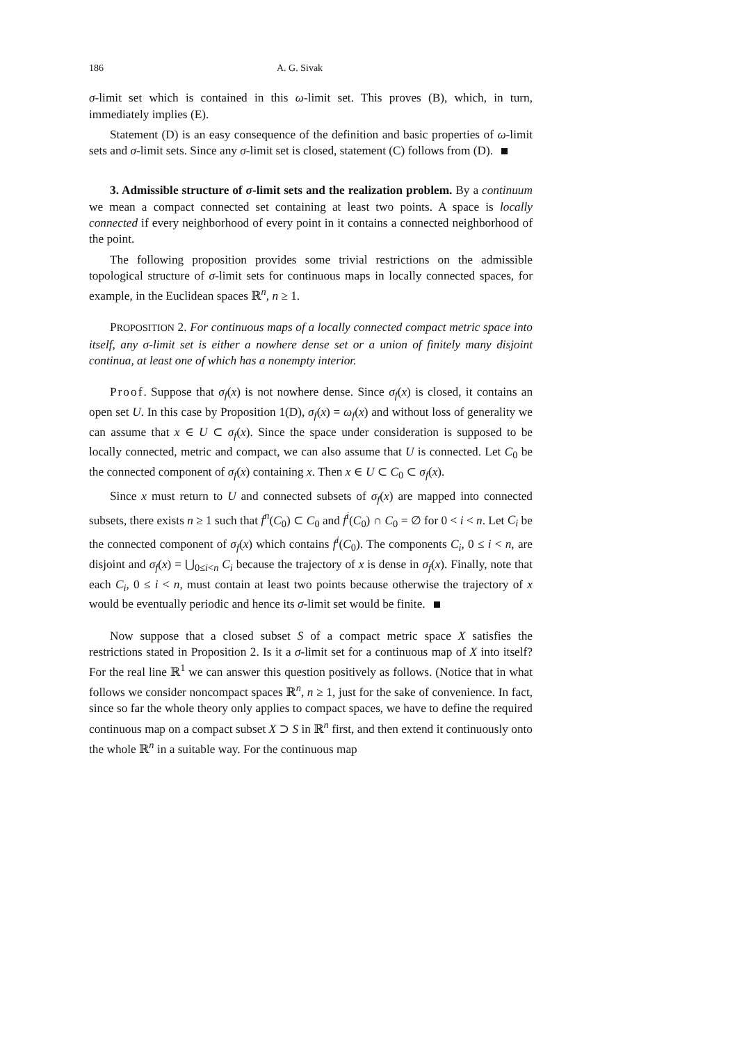186 A. G. Sivak
σ-limit set which is contained in this ω-limit set. This proves (B), which, in turn, immediately implies (E).
Statement (D) is an easy consequence of the definition and basic properties of ω-limit sets and σ-limit sets. Since any σ-limit set is closed, statement (C) follows from (D).
3. Admissible structure of σ-limit sets and the realization problem. By a continuum we mean a compact connected set containing at least two points. A space is locally connected if every neighborhood of every point in it contains a connected neighborhood of the point.
The following proposition provides some trivial restrictions on the admissible topological structure of σ-limit sets for continuous maps in locally connected spaces, for example, in the Euclidean spaces ℝ<sup>n</sup>, n ≥ 1.
PROPOSITION 2. For continuous maps of a locally connected compact metric space into itself, any σ-limit set is either a nowhere dense set or a union of finitely many disjoint continua, at least one of which has a nonempty interior.
Proof. Suppose that σ<sub>f</sub>(x) is not nowhere dense. Since σ<sub>f</sub>(x) is closed, it contains an open set U. In this case by Proposition 1(D), σ<sub>f</sub>(x) = ω<sub>f</sub>(x) and without loss of generality we can assume that x ∈ U ⊂ σ<sub>f</sub>(x). Since the space under consideration is supposed to be locally connected, metric and compact, we can also assume that U is connected. Let C<sub>0</sub> be the connected component of σ<sub>f</sub>(x) containing x. Then x ∈ U ⊂ C<sub>0</sub> ⊂ σ<sub>f</sub>(x).
Since x must return to U and connected subsets of σ<sub>f</sub>(x) are mapped into connected subsets, there exists n ≥ 1 such that f<sup>n</sup>(C<sub>0</sub>) ⊂ C<sub>0</sub> and f<sup>i</sup>(C<sub>0</sub>) ∩ C<sub>0</sub> = ∅ for 0 < i < n. Let C<sub>i</sub> be the connected component of σ<sub>f</sub>(x) which contains f<sup>i</sup>(C<sub>0</sub>). The components C<sub>i</sub>, 0 ≤ i < n, are disjoint and σ<sub>f</sub>(x) = ⋃<sub>0≤i<n</sub> C<sub>i</sub> because the trajectory of x is dense in σ<sub>f</sub>(x). Finally, note that each C<sub>i</sub>, 0 ≤ i < n, must contain at least two points because otherwise the trajectory of x would be eventually periodic and hence its σ-limit set would be finite.
Now suppose that a closed subset S of a compact metric space X satisfies the restrictions stated in Proposition 2. Is it a σ-limit set for a continuous map of X into itself? For the real line ℝ<sup>1</sup> we can answer this question positively as follows. (Notice that in what follows we consider noncompact spaces ℝ<sup>n</sup>, n ≥ 1, just for the sake of convenience. In fact, since so far the whole theory only applies to compact spaces, we have to define the required continuous map on a compact subset X ⊃ S in ℝ<sup>n</sup> first, and then extend it continuously onto the whole ℝ<sup>n</sup> in a suitable way. For the continuous map